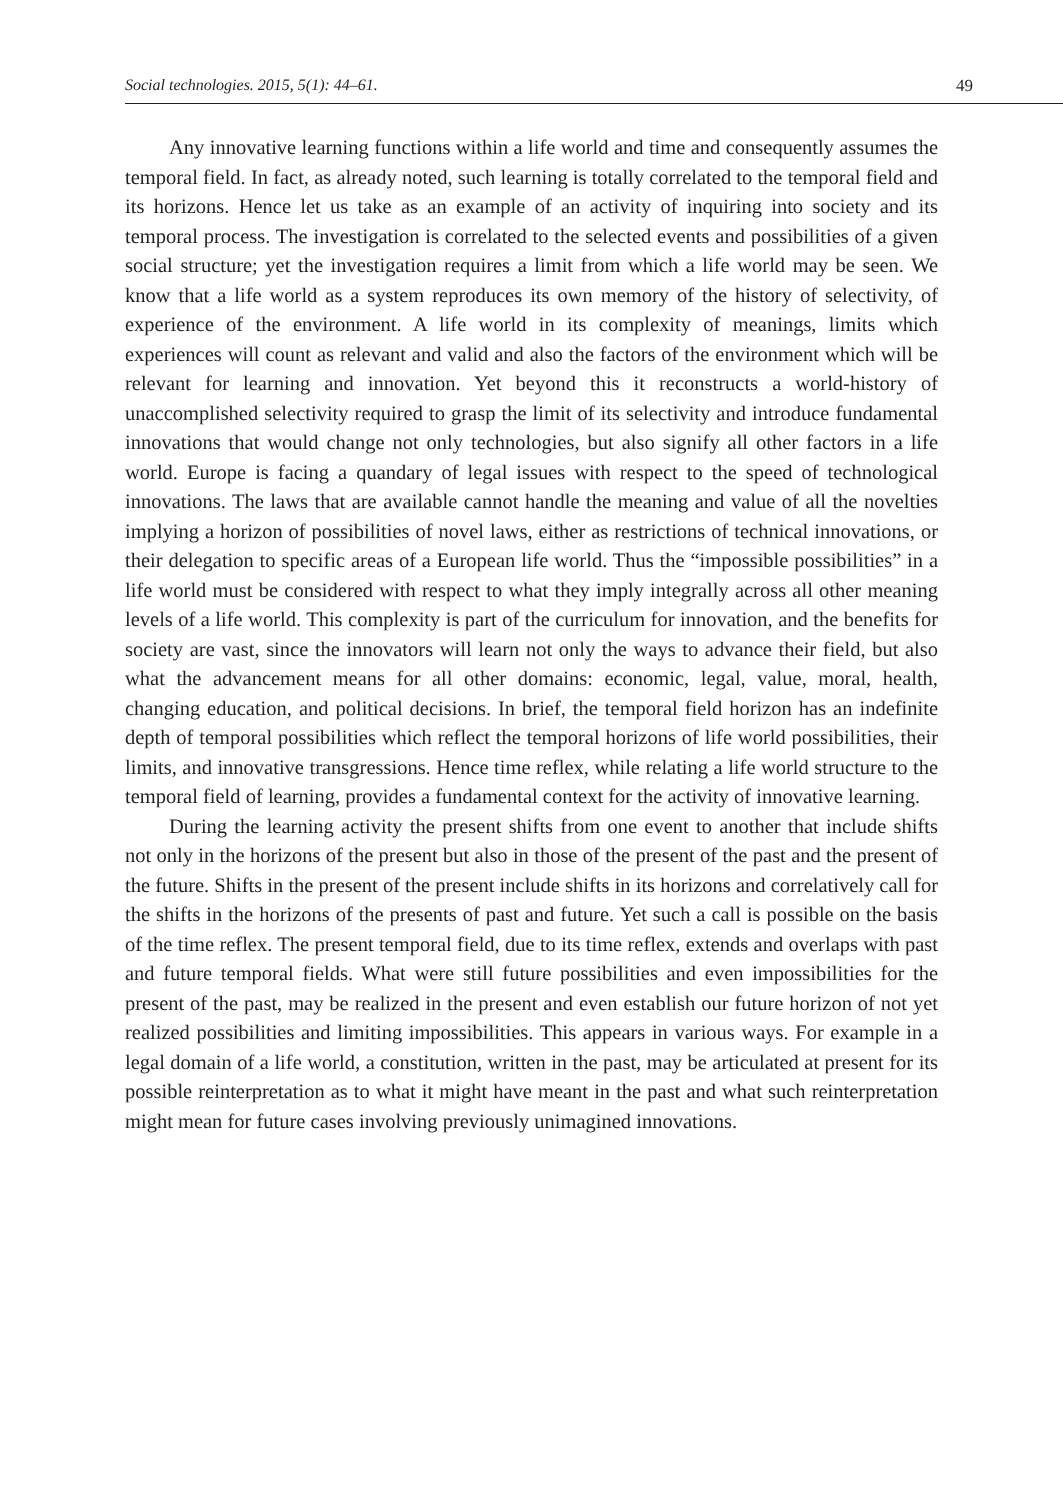Social technologies. 2015, 5(1): 44–61. 49
Any innovative learning functions within a life world and time and consequently assumes the temporal field. In fact, as already noted, such learning is totally correlated to the temporal field and its horizons. Hence let us take as an example of an activity of inquiring into society and its temporal process. The investigation is correlated to the selected events and possibilities of a given social structure; yet the investigation requires a limit from which a life world may be seen. We know that a life world as a system reproduces its own memory of the history of selectivity, of experience of the environment. A life world in its complexity of meanings, limits which experiences will count as relevant and valid and also the factors of the environment which will be relevant for learning and innovation. Yet beyond this it reconstructs a world-history of unaccomplished selectivity required to grasp the limit of its selectivity and introduce fundamental innovations that would change not only technologies, but also signify all other factors in a life world. Europe is facing a quandary of legal issues with respect to the speed of technological innovations. The laws that are available cannot handle the meaning and value of all the novelties implying a horizon of possibilities of novel laws, either as restrictions of technical innovations, or their delegation to specific areas of a European life world. Thus the “impossible possibilities” in a life world must be considered with respect to what they imply integrally across all other meaning levels of a life world. This complexity is part of the curriculum for innovation, and the benefits for society are vast, since the innovators will learn not only the ways to advance their field, but also what the advancement means for all other domains: economic, legal, value, moral, health, changing education, and political decisions. In brief, the temporal field horizon has an indefinite depth of temporal possibilities which reflect the temporal horizons of life world possibilities, their limits, and innovative transgressions. Hence time reflex, while relating a life world structure to the temporal field of learning, provides a fundamental context for the activity of innovative learning.
During the learning activity the present shifts from one event to another that include shifts not only in the horizons of the present but also in those of the present of the past and the present of the future. Shifts in the present of the present include shifts in its horizons and correlatively call for the shifts in the horizons of the presents of past and future. Yet such a call is possible on the basis of the time reflex. The present temporal field, due to its time reflex, extends and overlaps with past and future temporal fields. What were still future possibilities and even impossibilities for the present of the past, may be realized in the present and even establish our future horizon of not yet realized possibilities and limiting impossibilities. This appears in various ways. For example in a legal domain of a life world, a constitution, written in the past, may be articulated at present for its possible reinterpretation as to what it might have meant in the past and what such reinterpretation might mean for future cases involving previously unimagined innovations.